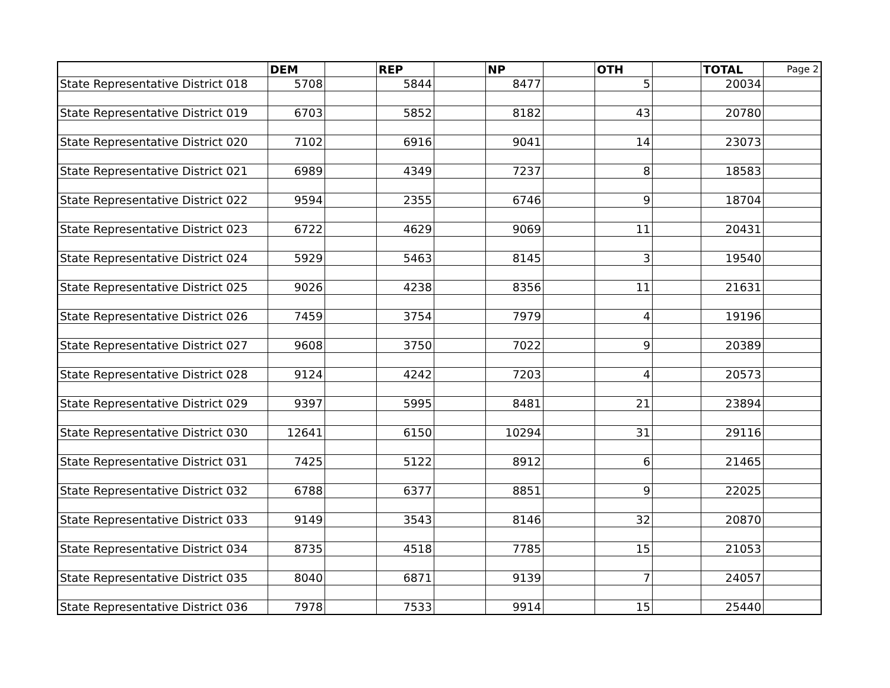| | DEM | | REP | | NP | | OTH | | TOTAL | Page 2 |
| --- | --- | --- | --- | --- | --- | --- | --- | --- | --- | --- |
| State Representative District 018 | 5708 | | 5844 | | 8477 | | 5 | | 20034 | |
| State Representative District 019 | 6703 | | 5852 | | 8182 | | 43 | | 20780 | |
| State Representative District 020 | 7102 | | 6916 | | 9041 | | 14 | | 23073 | |
| State Representative District 021 | 6989 | | 4349 | | 7237 | | 8 | | 18583 | |
| State Representative District 022 | 9594 | | 2355 | | 6746 | | 9 | | 18704 | |
| State Representative District 023 | 6722 | | 4629 | | 9069 | | 11 | | 20431 | |
| State Representative District 024 | 5929 | | 5463 | | 8145 | | 3 | | 19540 | |
| State Representative District 025 | 9026 | | 4238 | | 8356 | | 11 | | 21631 | |
| State Representative District 026 | 7459 | | 3754 | | 7979 | | 4 | | 19196 | |
| State Representative District 027 | 9608 | | 3750 | | 7022 | | 9 | | 20389 | |
| State Representative District 028 | 9124 | | 4242 | | 7203 | | 4 | | 20573 | |
| State Representative District 029 | 9397 | | 5995 | | 8481 | | 21 | | 23894 | |
| State Representative District 030 | 12641 | | 6150 | | 10294 | | 31 | | 29116 | |
| State Representative District 031 | 7425 | | 5122 | | 8912 | | 6 | | 21465 | |
| State Representative District 032 | 6788 | | 6377 | | 8851 | | 9 | | 22025 | |
| State Representative District 033 | 9149 | | 3543 | | 8146 | | 32 | | 20870 | |
| State Representative District 034 | 8735 | | 4518 | | 7785 | | 15 | | 21053 | |
| State Representative District 035 | 8040 | | 6871 | | 9139 | | 7 | | 24057 | |
| State Representative District 036 | 7978 | | 7533 | | 9914 | | 15 | | 25440 | |